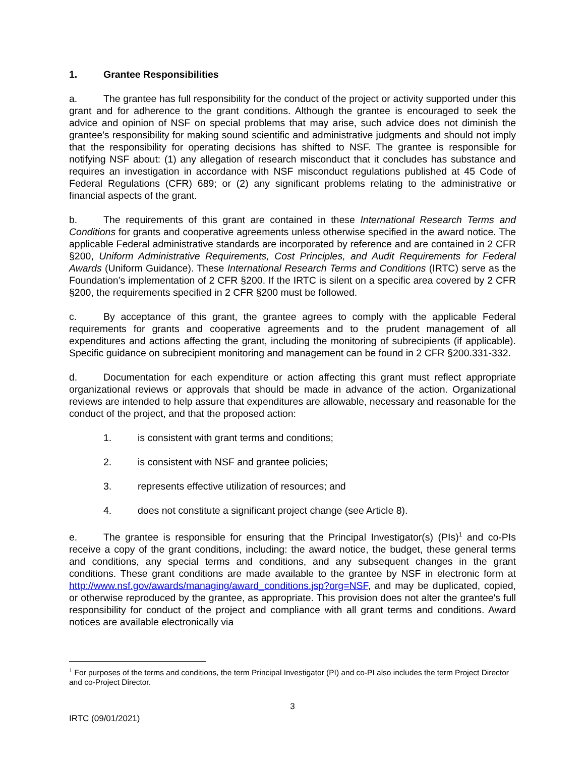1. Grantee Responsibilities
a. The grantee has full responsibility for the conduct of the project or activity supported under this grant and for adherence to the grant conditions. Although the grantee is encouraged to seek the advice and opinion of NSF on special problems that may arise, such advice does not diminish the grantee's responsibility for making sound scientific and administrative judgments and should not imply that the responsibility for operating decisions has shifted to NSF. The grantee is responsible for notifying NSF about: (1) any allegation of research misconduct that it concludes has substance and requires an investigation in accordance with NSF misconduct regulations published at 45 Code of Federal Regulations (CFR) 689; or (2) any significant problems relating to the administrative or financial aspects of the grant.
b. The requirements of this grant are contained in these International Research Terms and Conditions for grants and cooperative agreements unless otherwise specified in the award notice. The applicable Federal administrative standards are incorporated by reference and are contained in 2 CFR §200, Uniform Administrative Requirements, Cost Principles, and Audit Requirements for Federal Awards (Uniform Guidance). These International Research Terms and Conditions (IRTC) serve as the Foundation’s implementation of 2 CFR §200. If the IRTC is silent on a specific area covered by 2 CFR §200, the requirements specified in 2 CFR §200 must be followed.
c. By acceptance of this grant, the grantee agrees to comply with the applicable Federal requirements for grants and cooperative agreements and to the prudent management of all expenditures and actions affecting the grant, including the monitoring of subrecipients (if applicable). Specific guidance on subrecipient monitoring and management can be found in 2 CFR §200.331-332.
d. Documentation for each expenditure or action affecting this grant must reflect appropriate organizational reviews or approvals that should be made in advance of the action. Organizational reviews are intended to help assure that expenditures are allowable, necessary and reasonable for the conduct of the project, and that the proposed action:
1. is consistent with grant terms and conditions;
2. is consistent with NSF and grantee policies;
3. represents effective utilization of resources; and
4. does not constitute a significant project change (see Article 8).
e. The grantee is responsible for ensuring that the Principal Investigator(s) (PIs)<sup>1</sup> and co-PIs receive a copy of the grant conditions, including: the award notice, the budget, these general terms and conditions, any special terms and conditions, and any subsequent changes in the grant conditions. These grant conditions are made available to the grantee by NSF in electronic form at http://www.nsf.gov/awards/managing/award_conditions.jsp?org=NSF, and may be duplicated, copied, or otherwise reproduced by the grantee, as appropriate. This provision does not alter the grantee's full responsibility for conduct of the project and compliance with all grant terms and conditions. Award notices are available electronically via
<sup>1</sup> For purposes of the terms and conditions, the term Principal Investigator (PI) and co-PI also includes the term Project Director and co-Project Director.
3
IRTC (09/01/2021)